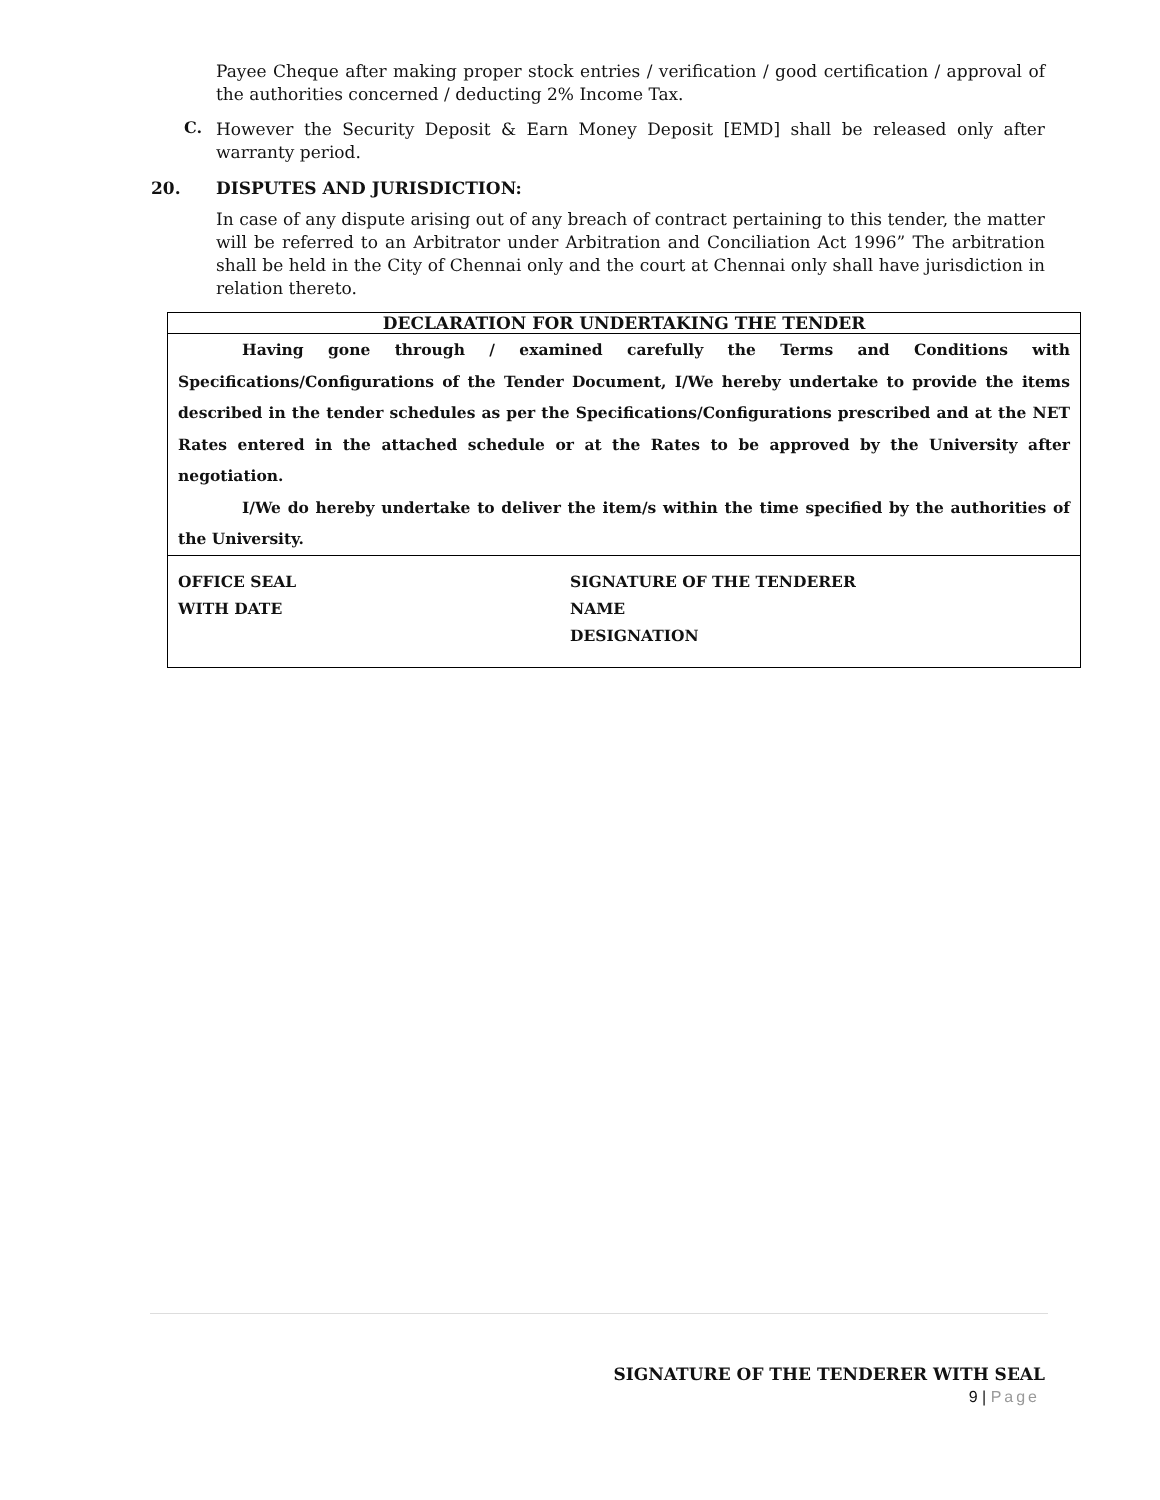Payee Cheque after making proper stock entries / verification / good certification / approval of the authorities concerned / deducting 2% Income Tax.
C.
However the Security Deposit & Earn Money Deposit [EMD] shall be released only after warranty period.
20. DISPUTES AND JURISDICTION:
In case of any dispute arising out of any breach of contract pertaining to this tender, the matter will be referred to an Arbitrator under Arbitration and Conciliation Act 1996” The arbitration shall be held in the City of Chennai only and the court at Chennai only shall have jurisdiction in relation thereto.
| DECLARATION FOR UNDERTAKING THE TENDER |
| Having gone through / examined carefully the Terms and Conditions with Specifications/Configurations of the Tender Document, I/We hereby undertake to provide the items described in the tender schedules as per the Specifications/Configurations prescribed and at the NET Rates entered in the attached schedule or at the Rates to be approved by the University after negotiation. I/We do hereby undertake to deliver the item/s within the time specified by the authorities of the University. |
| / OFFICE SEAL / SIGNATURE OF THE TENDERER / / WITH DATE / NAME / / / DESIGNATION / |
SIGNATURE OF THE TENDERER WITH SEAL
9 | Page